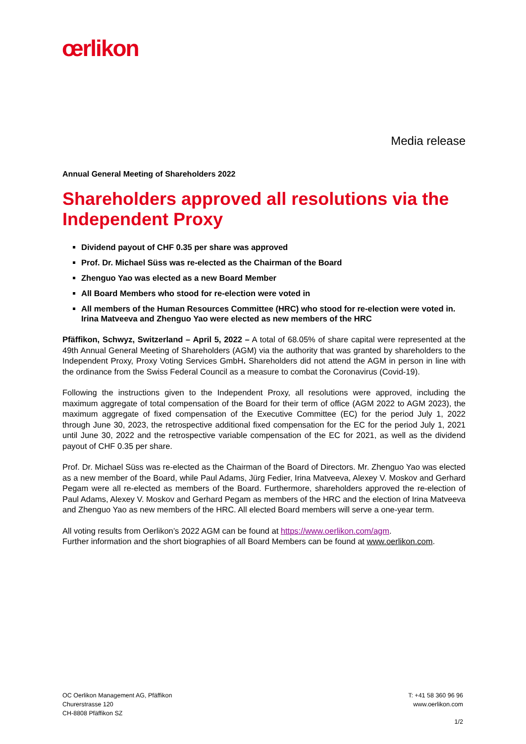œrlikon
Media release
Annual General Meeting of Shareholders 2022
Shareholders approved all resolutions via the Independent Proxy
Dividend payout of CHF 0.35 per share was approved
Prof. Dr. Michael Süss was re-elected as the Chairman of the Board
Zhenguo Yao was elected as a new Board Member
All Board Members who stood for re-election were voted in
All members of the Human Resources Committee (HRC) who stood for re-election were voted in. Irina Matveeva and Zhenguo Yao were elected as new members of the HRC
Pfäffikon, Schwyz, Switzerland – April 5, 2022 – A total of 68.05% of share capital were represented at the 49th Annual General Meeting of Shareholders (AGM) via the authority that was granted by shareholders to the Independent Proxy, Proxy Voting Services GmbH. Shareholders did not attend the AGM in person in line with the ordinance from the Swiss Federal Council as a measure to combat the Coronavirus (Covid-19).
Following the instructions given to the Independent Proxy, all resolutions were approved, including the maximum aggregate of total compensation of the Board for their term of office (AGM 2022 to AGM 2023), the maximum aggregate of fixed compensation of the Executive Committee (EC) for the period July 1, 2022 through June 30, 2023, the retrospective additional fixed compensation for the EC for the period July 1, 2021 until June 30, 2022 and the retrospective variable compensation of the EC for 2021, as well as the dividend payout of CHF 0.35 per share.
Prof. Dr. Michael Süss was re-elected as the Chairman of the Board of Directors. Mr. Zhenguo Yao was elected as a new member of the Board, while Paul Adams, Jürg Fedier, Irina Matveeva, Alexey V. Moskov and Gerhard Pegam were all re-elected as members of the Board. Furthermore, shareholders approved the re-election of Paul Adams, Alexey V. Moskov and Gerhard Pegam as members of the HRC and the election of Irina Matveeva and Zhenguo Yao as new members of the HRC. All elected Board members will serve a one-year term.
All voting results from Oerlikon’s 2022 AGM can be found at https://www.oerlikon.com/agm.
Further information and the short biographies of all Board Members can be found at www.oerlikon.com.
OC Oerlikon Management AG, Pfäffikon
Churerstrasse 120
CH-8808 Pfäffikon SZ
T: +41 58 360 96 96
www.oerlikon.com
1/2